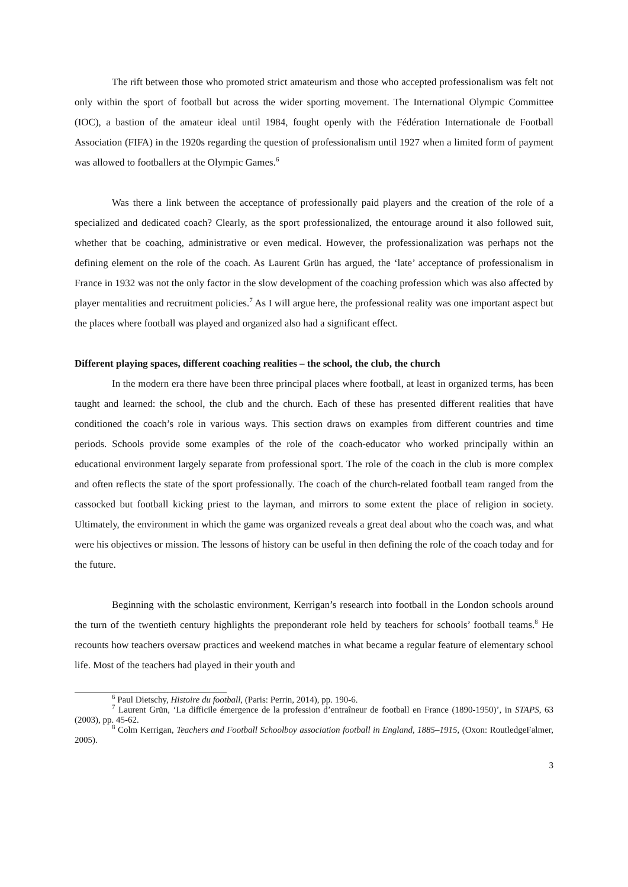The rift between those who promoted strict amateurism and those who accepted professionalism was felt not only within the sport of football but across the wider sporting movement. The International Olympic Committee (IOC), a bastion of the amateur ideal until 1984, fought openly with the Fédération Internationale de Football Association (FIFA) in the 1920s regarding the question of professionalism until 1927 when a limited form of payment was allowed to footballers at the Olympic Games.<sup>6</sup>
Was there a link between the acceptance of professionally paid players and the creation of the role of a specialized and dedicated coach? Clearly, as the sport professionalized, the entourage around it also followed suit, whether that be coaching, administrative or even medical. However, the professionalization was perhaps not the defining element on the role of the coach. As Laurent Grün has argued, the ‘late’ acceptance of professionalism in France in 1932 was not the only factor in the slow development of the coaching profession which was also affected by player mentalities and recruitment policies.<sup>7</sup> As I will argue here, the professional reality was one important aspect but the places where football was played and organized also had a significant effect.
Different playing spaces, different coaching realities – the school, the club, the church
In the modern era there have been three principal places where football, at least in organized terms, has been taught and learned: the school, the club and the church. Each of these has presented different realities that have conditioned the coach’s role in various ways. This section draws on examples from different countries and time periods. Schools provide some examples of the role of the coach-educator who worked principally within an educational environment largely separate from professional sport. The role of the coach in the club is more complex and often reflects the state of the sport professionally. The coach of the church-related football team ranged from the cassocked but football kicking priest to the layman, and mirrors to some extent the place of religion in society. Ultimately, the environment in which the game was organized reveals a great deal about who the coach was, and what were his objectives or mission. The lessons of history can be useful in then defining the role of the coach today and for the future.
Beginning with the scholastic environment, Kerrigan’s research into football in the London schools around the turn of the twentieth century highlights the preponderant role held by teachers for schools’ football teams.<sup>8</sup> He recounts how teachers oversaw practices and weekend matches in what became a regular feature of elementary school life. Most of the teachers had played in their youth and
<sup>6</sup> Paul Dietschy, Histoire du football, (Paris: Perrin, 2014), pp. 190-6.
<sup>7</sup> Laurent Grün, ‘La difficile émergence de la profession d’entraîneur de football en France (1890-1950)’, in STAPS, 63 (2003), pp. 45-62.
<sup>8</sup> Colm Kerrigan, Teachers and Football Schoolboy association football in England, 1885–1915, (Oxon: RoutledgeFalmer, 2005).
3